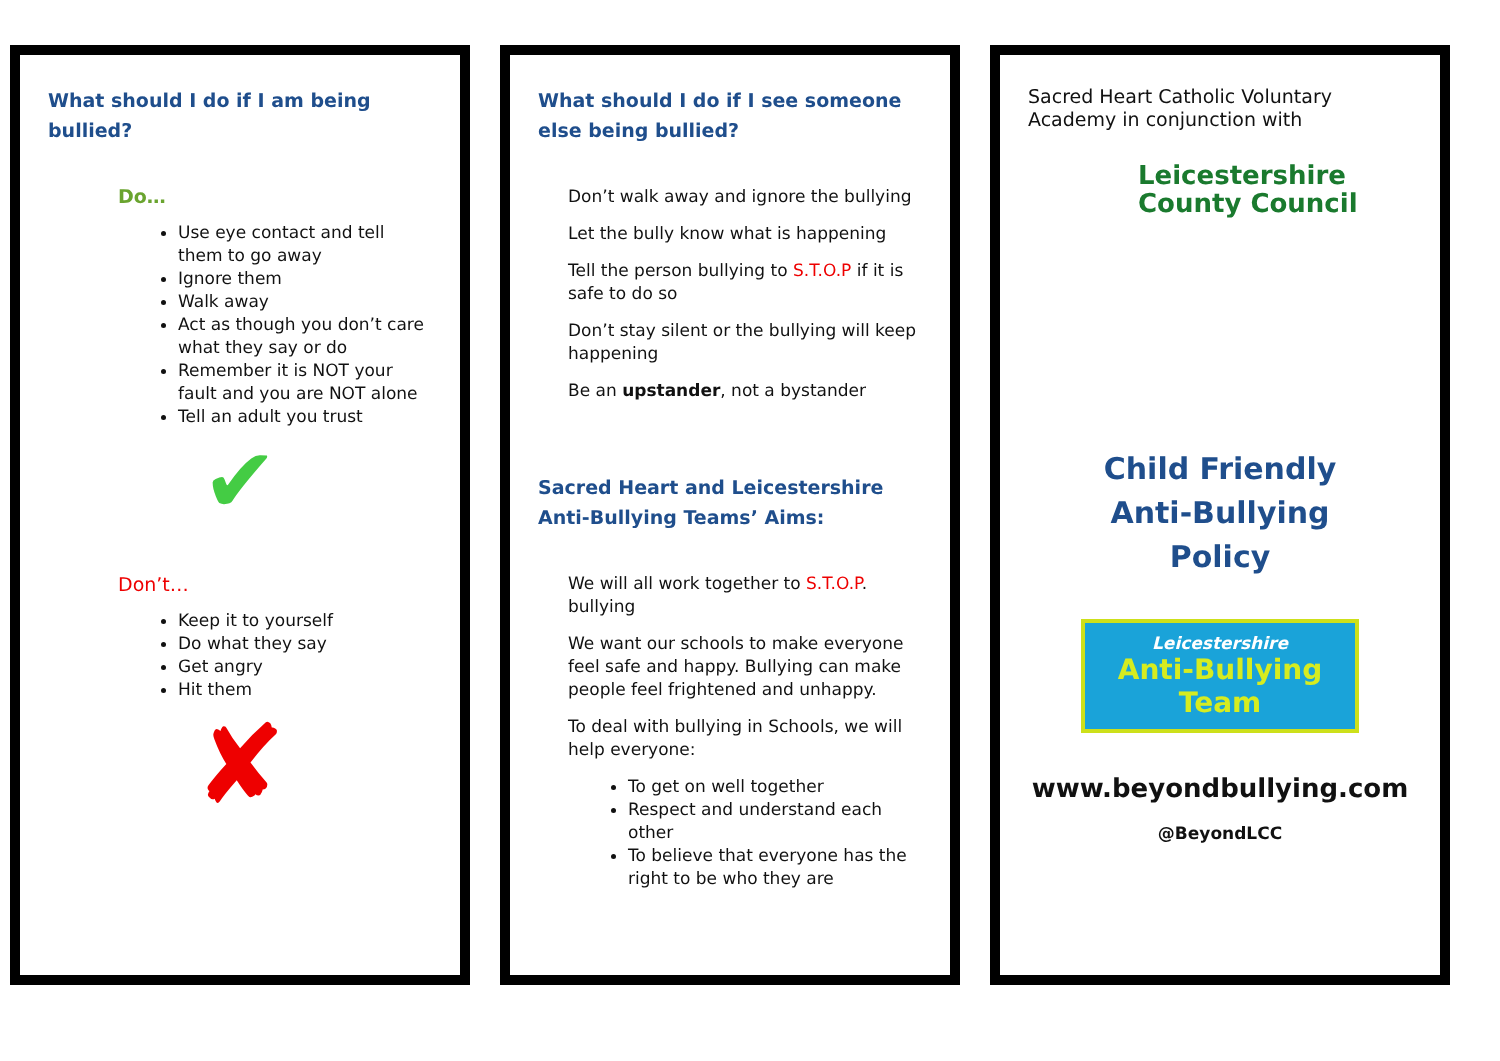What should I do if I am being bullied?
Do…
Use eye contact and tell them to go away
Ignore them
Walk away
Act as though you don’t care what they say or do
Remember it is NOT your fault and you are NOT alone
Tell an adult you trust
✔
Don’t…
Keep it to yourself
Do what they say
Get angry
Hit them
✘
What should I do if I see someone else being bullied?
Don’t walk away and ignore the bullying
Let the bully know what is happening
Tell the person bullying to S.T.O.P if it is safe to do so
Don’t stay silent or the bullying will keep happening
Be an upstander, not a bystander
Sacred Heart and Leicestershire Anti-Bullying Teams’ Aims:
We will all work together to S.T.O.P. bullying
We want our schools to make everyone feel safe and happy. Bullying can make people feel frightened and unhappy.
To deal with bullying in Schools, we will help everyone:
To get on well together
Respect and understand each other
To believe that everyone has the right to be who they are
Sacred Heart Catholic Voluntary Academy in conjunction with
Leicestershire
County Council
Child Friendly
Anti-Bullying
Policy
Leicestershire
Anti-Bullying Team
www.beyondbullying.com
@BeyondLCC